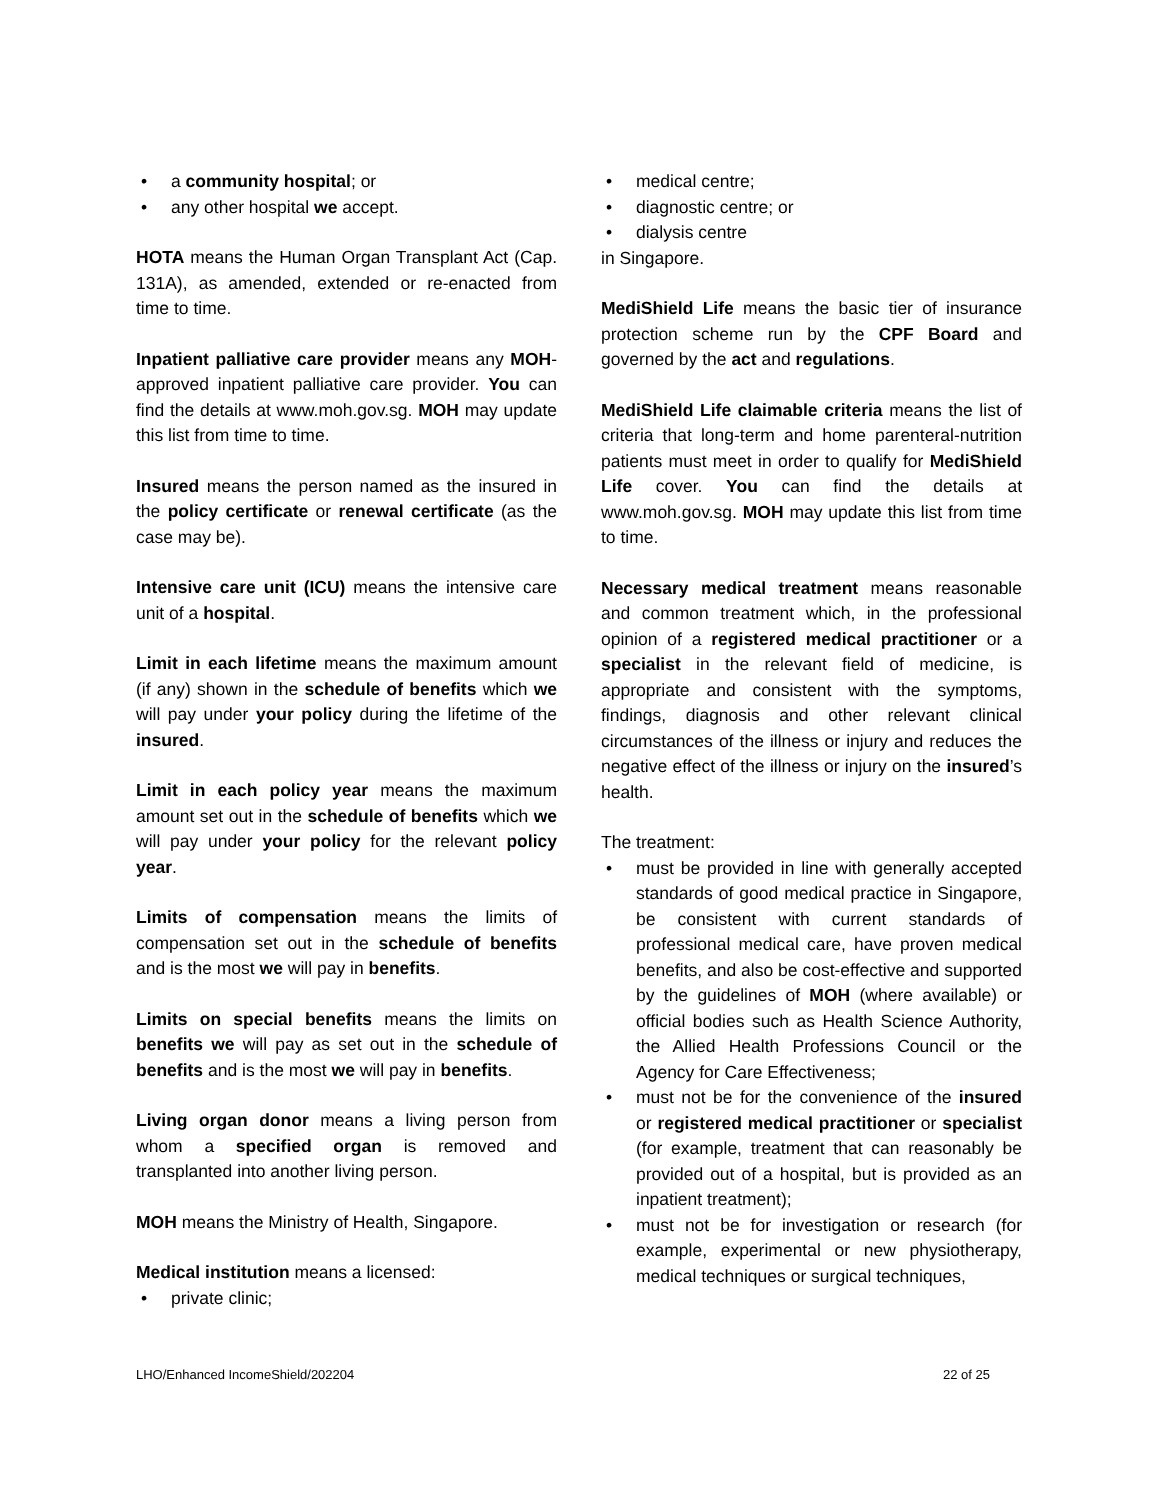• a community hospital; or
• any other hospital we accept.
HOTA means the Human Organ Transplant Act (Cap. 131A), as amended, extended or re-enacted from time to time.
Inpatient palliative care provider means any MOH-approved inpatient palliative care provider. You can find the details at www.moh.gov.sg. MOH may update this list from time to time.
Insured means the person named as the insured in the policy certificate or renewal certificate (as the case may be).
Intensive care unit (ICU) means the intensive care unit of a hospital.
Limit in each lifetime means the maximum amount (if any) shown in the schedule of benefits which we will pay under your policy during the lifetime of the insured.
Limit in each policy year means the maximum amount set out in the schedule of benefits which we will pay under your policy for the relevant policy year.
Limits of compensation means the limits of compensation set out in the schedule of benefits and is the most we will pay in benefits.
Limits on special benefits means the limits on benefits we will pay as set out in the schedule of benefits and is the most we will pay in benefits.
Living organ donor means a living person from whom a specified organ is removed and transplanted into another living person.
MOH means the Ministry of Health, Singapore.
Medical institution means a licensed:
• private clinic;
• medical centre;
• diagnostic centre; or
• dialysis centre
in Singapore.
MediShield Life means the basic tier of insurance protection scheme run by the CPF Board and governed by the act and regulations.
MediShield Life claimable criteria means the list of criteria that long-term and home parenteral-nutrition patients must meet in order to qualify for MediShield Life cover. You can find the details at www.moh.gov.sg. MOH may update this list from time to time.
Necessary medical treatment means reasonable and common treatment which, in the professional opinion of a registered medical practitioner or a specialist in the relevant field of medicine, is appropriate and consistent with the symptoms, findings, diagnosis and other relevant clinical circumstances of the illness or injury and reduces the negative effect of the illness or injury on the insured’s health.
The treatment:
• must be provided in line with generally accepted standards of good medical practice in Singapore, be consistent with current standards of professional medical care, have proven medical benefits, and also be cost-effective and supported by the guidelines of MOH (where available) or official bodies such as Health Science Authority, the Allied Health Professions Council or the Agency for Care Effectiveness;
• must not be for the convenience of the insured or registered medical practitioner or specialist (for example, treatment that can reasonably be provided out of a hospital, but is provided as an inpatient treatment);
• must not be for investigation or research (for example, experimental or new physiotherapy, medical techniques or surgical techniques,
LHO/Enhanced IncomeShield/202204 22 of 25